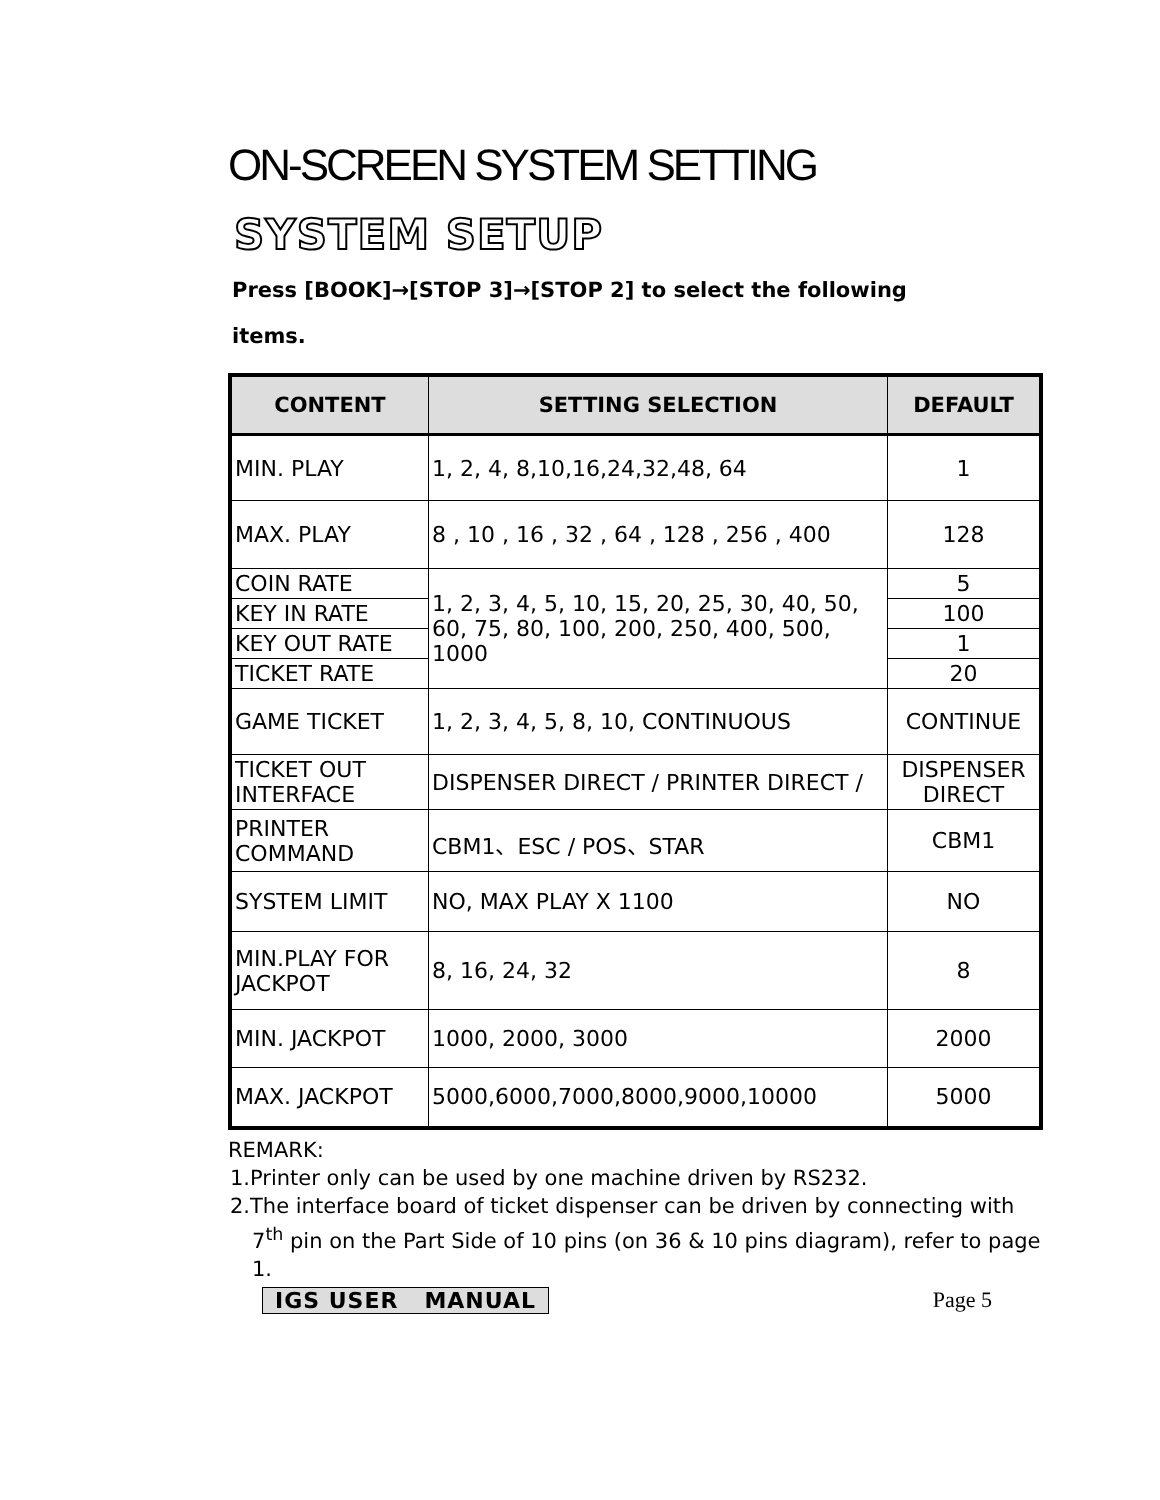ON-SCREEN SYSTEM SETTING
SYSTEM SETUP
Press [BOOK]→[STOP 3]→[STOP 2] to select the following
items.
| CONTENT | SETTING SELECTION | DEFAULT |
| --- | --- | --- |
| MIN. PLAY | 1, 2, 4, 8,10,16,24,32,48, 64 | 1 |
| MAX. PLAY | 8 , 10 , 16 , 32 , 64 , 128 , 256 , 400 | 128 |
| COIN RATE | 1, 2, 3, 4, 5, 10, 15, 20, 25, 30, 40, 50, 60, 75, 80, 100, 200, 250, 400, 500, 1000 | 5 |
| KEY IN RATE | | 100 |
| KEY OUT RATE | | 1 |
| TICKET RATE | | 20 |
| GAME TICKET | 1, 2, 3, 4, 5, 8, 10, CONTINUOUS | CONTINUE |
| TICKET OUT INTERFACE | DISPENSER DIRECT / PRINTER DIRECT / | DISPENSER DIRECT |
| PRINTER COMMAND | CBM1、ESC / POS、STAR | CBM1 |
| SYSTEM LIMIT | NO, MAX PLAY X 1100 | NO |
| MIN.PLAY FOR JACKPOT | 8, 16, 24, 32 | 8 |
| MIN. JACKPOT | 1000, 2000, 3000 | 2000 |
| MAX. JACKPOT | 5000,6000,7000,8000,9000,10000 | 5000 |
REMARK:
1.Printer only can be used by one machine driven by RS232.
2.The interface board of ticket dispenser can be driven by connecting with 7<sup>th</sup> pin on the Part Side of 10 pins (on 36 & 10 pins diagram), refer to page 1.
IGS USER MANUAL Page 5